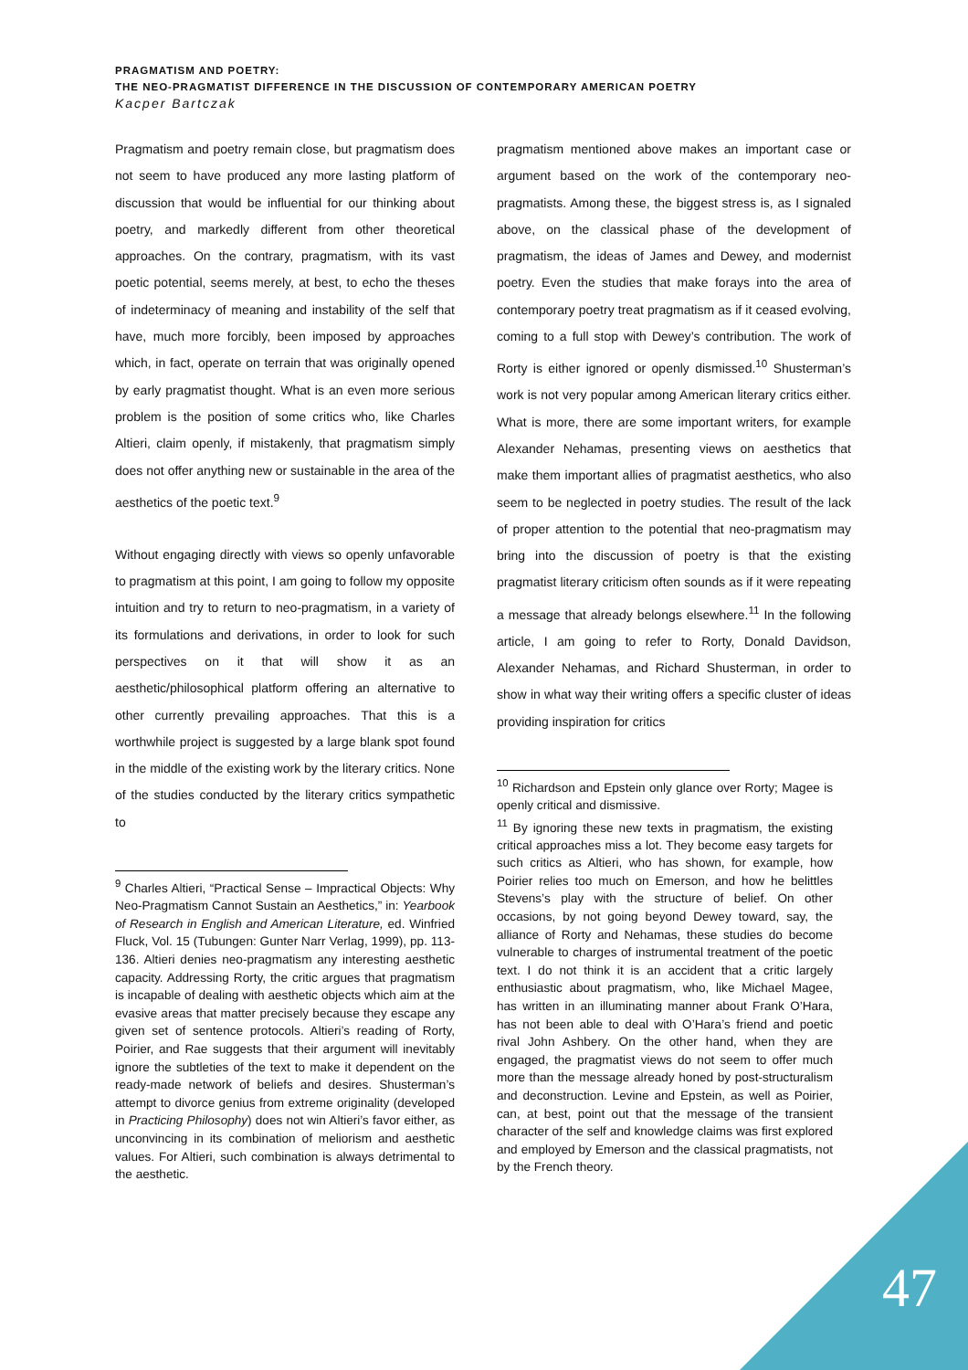PRAGMATISM AND POETRY:
THE NEO-PRAGMATIST DIFFERENCE IN THE DISCUSSION OF CONTEMPORARY AMERICAN POETRY
Kacper Bartczak
Pragmatism and poetry remain close, but pragmatism does not seem to have produced any more lasting platform of discussion that would be influential for our thinking about poetry, and markedly different from other theoretical approaches. On the contrary, pragmatism, with its vast poetic potential, seems merely, at best, to echo the theses of indeterminacy of meaning and instability of the self that have, much more forcibly, been imposed by approaches which, in fact, operate on terrain that was originally opened by early pragmatist thought. What is an even more serious problem is the position of some critics who, like Charles Altieri, claim openly, if mistakenly, that pragmatism simply does not offer anything new or sustainable in the area of the aesthetics of the poetic text.<sup>9</sup>
Without engaging directly with views so openly unfavorable to pragmatism at this point, I am going to follow my opposite intuition and try to return to neo-pragmatism, in a variety of its formulations and derivations, in order to look for such perspectives on it that will show it as an aesthetic/philosophical platform offering an alternative to other currently prevailing approaches. That this is a worthwhile project is suggested by a large blank spot found in the middle of the existing work by the literary critics. None of the studies conducted by the literary critics sympathetic to
<sup>9</sup> Charles Altieri, “Practical Sense – Impractical Objects: Why Neo-Pragmatism Cannot Sustain an Aesthetics,” in: Yearbook of Research in English and American Literature, ed. Winfried Fluck, Vol. 15 (Tubungen: Gunter Narr Verlag, 1999), pp. 113-136. Altieri denies neo-pragmatism any interesting aesthetic capacity. Addressing Rorty, the critic argues that pragmatism is incapable of dealing with aesthetic objects which aim at the evasive areas that matter precisely because they escape any given set of sentence protocols. Altieri’s reading of Rorty, Poirier, and Rae suggests that their argument will inevitably ignore the subtleties of the text to make it dependent on the ready-made network of beliefs and desires. Shusterman’s attempt to divorce genius from extreme originality (developed in Practicing Philosophy) does not win Altieri’s favor either, as unconvincing in its combination of meliorism and aesthetic values. For Altieri, such combination is always detrimental to the aesthetic.
pragmatism mentioned above makes an important case or argument based on the work of the contemporary neo-pragmatists. Among these, the biggest stress is, as I signaled above, on the classical phase of the development of pragmatism, the ideas of James and Dewey, and modernist poetry. Even the studies that make forays into the area of contemporary poetry treat pragmatism as if it ceased evolving, coming to a full stop with Dewey’s contribution. The work of Rorty is either ignored or openly dismissed.<sup>10</sup> Shusterman’s work is not very popular among American literary critics either. What is more, there are some important writers, for example Alexander Nehamas, presenting views on aesthetics that make them important allies of pragmatist aesthetics, who also seem to be neglected in poetry studies. The result of the lack of proper attention to the potential that neo-pragmatism may bring into the discussion of poetry is that the existing pragmatist literary criticism often sounds as if it were repeating a message that already belongs elsewhere.<sup>11</sup> In the following article, I am going to refer to Rorty, Donald Davidson, Alexander Nehamas, and Richard Shusterman, in order to show in what way their writing offers a specific cluster of ideas providing inspiration for critics
<sup>10</sup> Richardson and Epstein only glance over Rorty; Magee is openly critical and dismissive.
<sup>11</sup> By ignoring these new texts in pragmatism, the existing critical approaches miss a lot. They become easy targets for such critics as Altieri, who has shown, for example, how Poirier relies too much on Emerson, and how he belittles Stevens’s play with the structure of belief. On other occasions, by not going beyond Dewey toward, say, the alliance of Rorty and Nehamas, these studies do become vulnerable to charges of instrumental treatment of the poetic text. I do not think it is an accident that a critic largely enthusiastic about pragmatism, who, like Michael Magee, has written in an illuminating manner about Frank O’Hara, has not been able to deal with O’Hara’s friend and poetic rival John Ashbery. On the other hand, when they are engaged, the pragmatist views do not seem to offer much more than the message already honed by post-structuralism and deconstruction. Levine and Epstein, as well as Poirier, can, at best, point out that the message of the transient character of the self and knowledge claims was first explored and employed by Emerson and the classical pragmatists, not by the French theory.
47